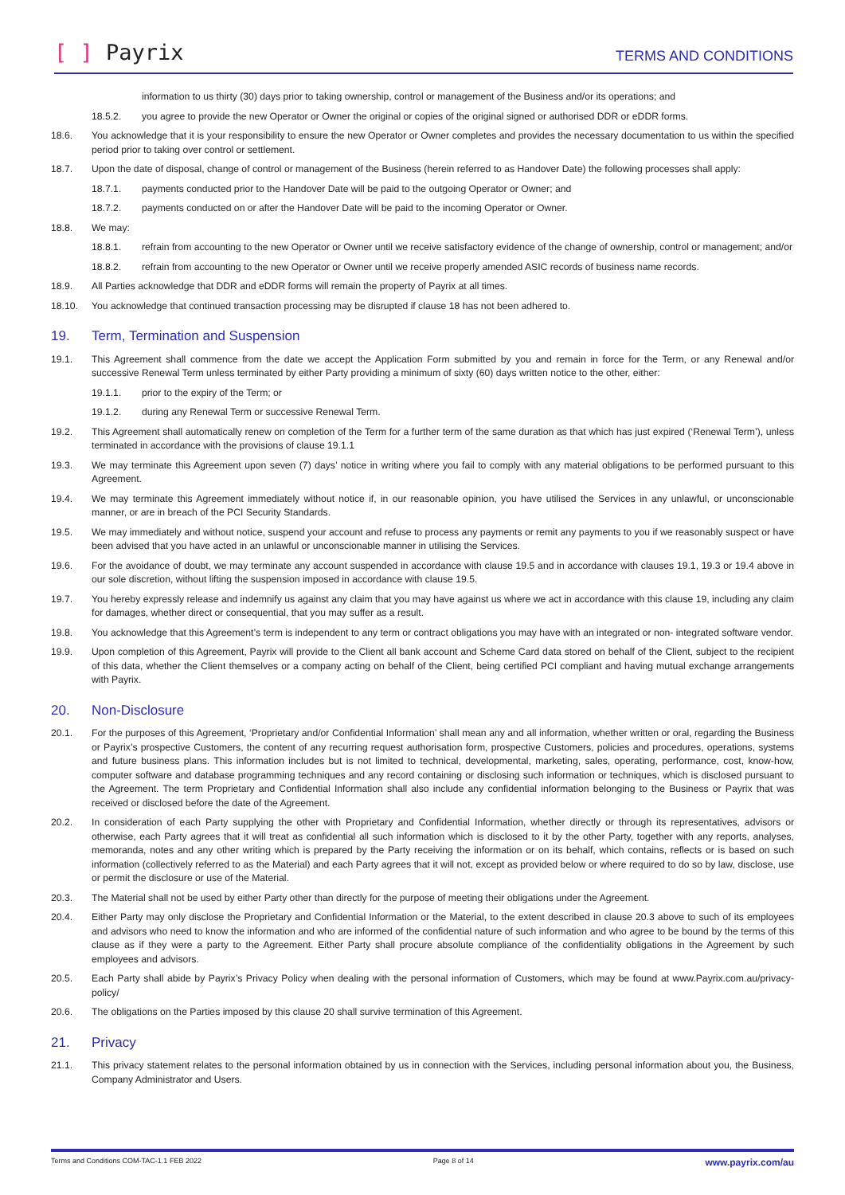[ ] Payrix
TERMS AND CONDITIONS
information to us thirty (30) days prior to taking ownership, control or management of the Business and/or its operations; and
18.5.2. you agree to provide the new Operator or Owner the original or copies of the original signed or authorised DDR or eDDR forms.
18.6. You acknowledge that it is your responsibility to ensure the new Operator or Owner completes and provides the necessary documentation to us within the specified period prior to taking over control or settlement.
18.7. Upon the date of disposal, change of control or management of the Business (herein referred to as Handover Date) the following processes shall apply:
18.7.1. payments conducted prior to the Handover Date will be paid to the outgoing Operator or Owner; and
18.7.2. payments conducted on or after the Handover Date will be paid to the incoming Operator or Owner.
18.8. We may:
18.8.1. refrain from accounting to the new Operator or Owner until we receive satisfactory evidence of the change of ownership, control or management; and/or
18.8.2. refrain from accounting to the new Operator or Owner until we receive properly amended ASIC records of business name records.
18.9. All Parties acknowledge that DDR and eDDR forms will remain the property of Payrix at all times.
18.10. You acknowledge that continued transaction processing may be disrupted if clause 18 has not been adhered to.
19. Term, Termination and Suspension
19.1. This Agreement shall commence from the date we accept the Application Form submitted by you and remain in force for the Term, or any Renewal and/or successive Renewal Term unless terminated by either Party providing a minimum of sixty (60) days written notice to the other, either:
19.1.1. prior to the expiry of the Term; or
19.1.2. during any Renewal Term or successive Renewal Term.
19.2. This Agreement shall automatically renew on completion of the Term for a further term of the same duration as that which has just expired (‘Renewal Term’), unless terminated in accordance with the provisions of clause 19.1.1
19.3. We may terminate this Agreement upon seven (7) days’ notice in writing where you fail to comply with any material obligations to be performed pursuant to this Agreement.
19.4. We may terminate this Agreement immediately without notice if, in our reasonable opinion, you have utilised the Services in any unlawful, or unconscionable manner, or are in breach of the PCI Security Standards.
19.5. We may immediately and without notice, suspend your account and refuse to process any payments or remit any payments to you if we reasonably suspect or have been advised that you have acted in an unlawful or unconscionable manner in utilising the Services.
19.6. For the avoidance of doubt, we may terminate any account suspended in accordance with clause 19.5 and in accordance with clauses 19.1, 19.3 or 19.4 above in our sole discretion, without lifting the suspension imposed in accordance with clause 19.5.
19.7. You hereby expressly release and indemnify us against any claim that you may have against us where we act in accordance with this clause 19, including any claim for damages, whether direct or consequential, that you may suffer as a result.
19.8. You acknowledge that this Agreement’s term is independent to any term or contract obligations you may have with an integrated or non- integrated software vendor.
19.9. Upon completion of this Agreement, Payrix will provide to the Client all bank account and Scheme Card data stored on behalf of the Client, subject to the recipient of this data, whether the Client themselves or a company acting on behalf of the Client, being certified PCI compliant and having mutual exchange arrangements with Payrix.
20. Non-Disclosure
20.1. For the purposes of this Agreement, ‘Proprietary and/or Confidential Information’ shall mean any and all information, whether written or oral, regarding the Business or Payrix’s prospective Customers, the content of any recurring request authorisation form, prospective Customers, policies and procedures, operations, systems and future business plans. This information includes but is not limited to technical, developmental, marketing, sales, operating, performance, cost, know-how, computer software and database programming techniques and any record containing or disclosing such information or techniques, which is disclosed pursuant to the Agreement. The term Proprietary and Confidential Information shall also include any confidential information belonging to the Business or Payrix that was received or disclosed before the date of the Agreement.
20.2. In consideration of each Party supplying the other with Proprietary and Confidential Information, whether directly or through its representatives, advisors or otherwise, each Party agrees that it will treat as confidential all such information which is disclosed to it by the other Party, together with any reports, analyses, memoranda, notes and any other writing which is prepared by the Party receiving the information or on its behalf, which contains, reflects or is based on such information (collectively referred to as the Material) and each Party agrees that it will not, except as provided below or where required to do so by law, disclose, use or permit the disclosure or use of the Material.
20.3. The Material shall not be used by either Party other than directly for the purpose of meeting their obligations under the Agreement.
20.4. Either Party may only disclose the Proprietary and Confidential Information or the Material, to the extent described in clause 20.3 above to such of its employees and advisors who need to know the information and who are informed of the confidential nature of such information and who agree to be bound by the terms of this clause as if they were a party to the Agreement. Either Party shall procure absolute compliance of the confidentiality obligations in the Agreement by such employees and advisors.
20.5. Each Party shall abide by Payrix’s Privacy Policy when dealing with the personal information of Customers, which may be found at www.Payrix.com.au/privacy-policy/
20.6. The obligations on the Parties imposed by this clause 20 shall survive termination of this Agreement.
21. Privacy
21.1. This privacy statement relates to the personal information obtained by us in connection with the Services, including personal information about you, the Business, Company Administrator and Users.
Terms and Conditions COM-TAC-1.1 FEB 2022 Page 8 of 14 www.payrix.com/au